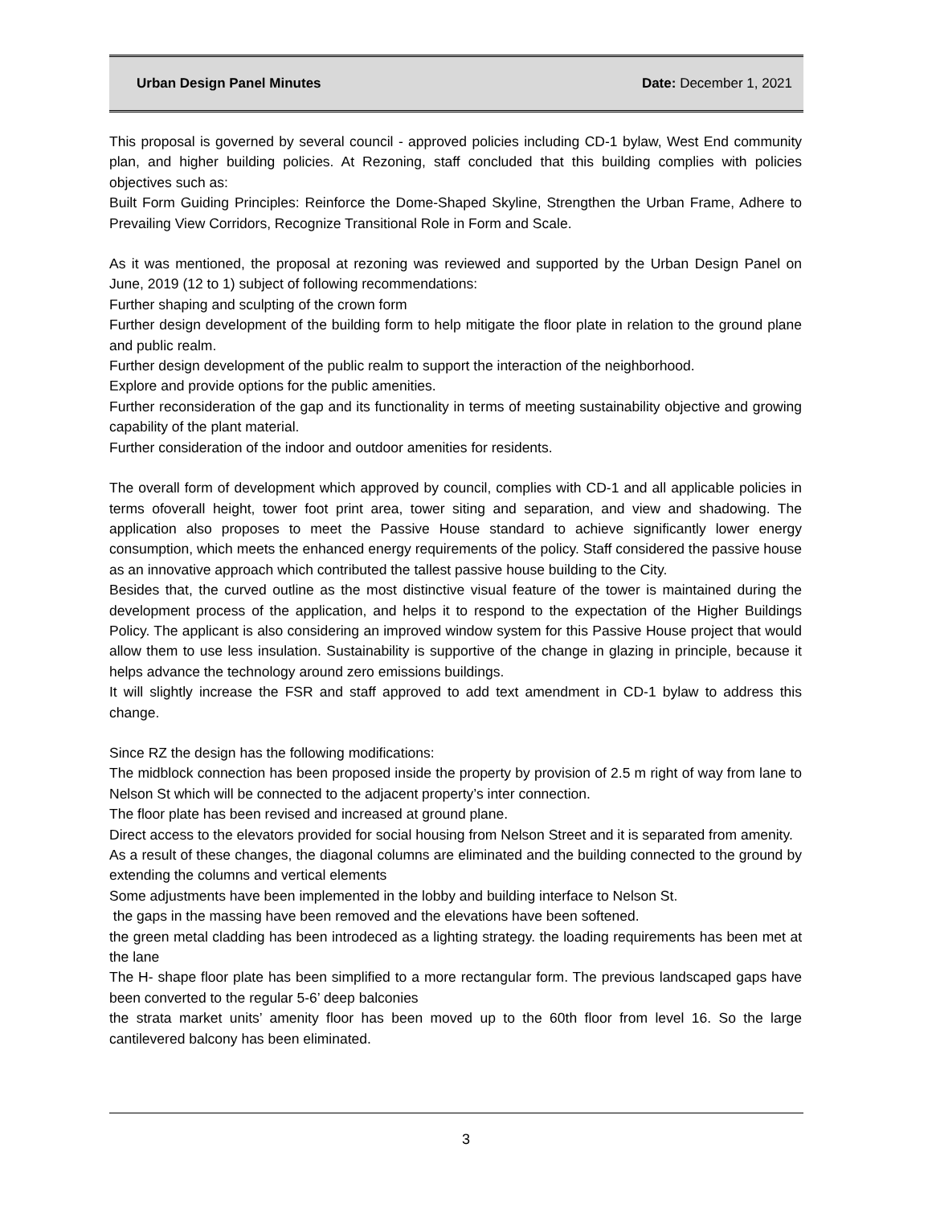Urban Design Panel Minutes Date: December 1, 2021
This proposal is governed by several council - approved policies including CD-1 bylaw, West End community plan, and higher building policies. At Rezoning, staff concluded that this building complies with policies objectives such as:
Built Form Guiding Principles: Reinforce the Dome-Shaped Skyline, Strengthen the Urban Frame, Adhere to Prevailing View Corridors, Recognize Transitional Role in Form and Scale.
As it was mentioned, the proposal at rezoning was reviewed and supported by the Urban Design Panel on June, 2019 (12 to 1) subject of following recommendations:
Further shaping and sculpting of the crown form
Further design development of the building form to help mitigate the floor plate in relation to the ground plane and public realm.
Further design development of the public realm to support the interaction of the neighborhood.
Explore and provide options for the public amenities.
Further reconsideration of the gap and its functionality in terms of meeting sustainability objective and growing capability of the plant material.
Further consideration of the indoor and outdoor amenities for residents.
The overall form of development which approved by council, complies with CD-1 and all applicable policies in terms ofoverall height, tower foot print area, tower siting and separation, and view and shadowing. The application also proposes to meet the Passive House standard to achieve significantly lower energy consumption, which meets the enhanced energy requirements of the policy. Staff considered the passive house as an innovative approach which contributed the tallest passive house building to the City.
Besides that, the curved outline as the most distinctive visual feature of the tower is maintained during the development process of the application, and helps it to respond to the expectation of the Higher Buildings Policy. The applicant is also considering an improved window system for this Passive House project that would allow them to use less insulation. Sustainability is supportive of the change in glazing in principle, because it helps advance the technology around zero emissions buildings.
It will slightly increase the FSR and staff approved to add text amendment in CD-1 bylaw to address this change.
Since RZ the design has the following modifications:
The midblock connection has been proposed inside the property by provision of 2.5 m right of way from lane to Nelson St which will be connected to the adjacent property’s inter connection.
The floor plate has been revised and increased at ground plane.
Direct access to the elevators provided for social housing from Nelson Street and it is separated from amenity.
As a result of these changes, the diagonal columns are eliminated and the building connected to the ground by extending the columns and vertical elements
Some adjustments have been implemented in the lobby and building interface to Nelson St.
the gaps in the massing have been removed and the elevations have been softened.
the green metal cladding has been introdeced as a lighting strategy. the loading requirements has been met at the lane
The H- shape floor plate has been simplified to a more rectangular form. The previous landscaped gaps have been converted to the regular 5-6’ deep balconies
the strata market units’ amenity floor has been moved up to the 60th floor from level 16. So the large cantilevered balcony has been eliminated.
3